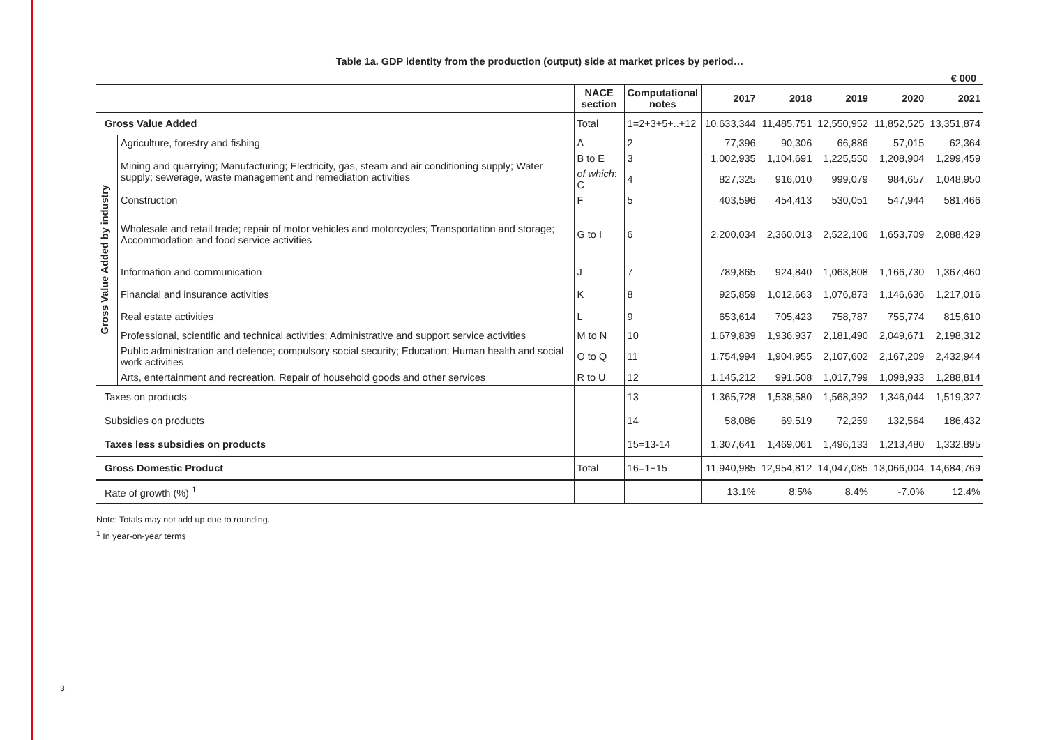3
Table 1a. GDP identity from the production (output) side at market prices by period…
€ 000
| | | NACE section | Computational notes | 2017 | 2018 | 2019 | 2020 | 2021 |
| --- | --- | --- | --- | --- | --- | --- | --- | --- |
| Gross Value Added | | Total | 1=2+3+5+..+12 | 10,633,344 | 11,485,751 | 12,550,952 | 11,852,525 | 13,351,874 |
| Gross Value Added by industry | Agriculture, forestry and fishing | A | 2 | 77,396 | 90,306 | 66,886 | 57,015 | 62,364 |
| | Mining and quarrying; Manufacturing; Electricity, gas, steam and air conditioning supply; Water supply; sewerage, waste management and remediation activities | B to E | 3 | 1,002,935 | 1,104,691 | 1,225,550 | 1,208,904 | 1,299,459 |
| | | of which : C | 4 | 827,325 | 916,010 | 999,079 | 984,657 | 1,048,950 |
| | Construction | F | 5 | 403,596 | 454,413 | 530,051 | 547,944 | 581,466 |
| | Wholesale and retail trade; repair of motor vehicles and motorcycles; Transportation and storage; Accommodation and food service activities | G to I | 6 | 2,200,034 | 2,360,013 | 2,522,106 | 1,653,709 | 2,088,429 |
| | Information and communication | J | 7 | 789,865 | 924,840 | 1,063,808 | 1,166,730 | 1,367,460 |
| | Financial and insurance activities | K | 8 | 925,859 | 1,012,663 | 1,076,873 | 1,146,636 | 1,217,016 |
| | Real estate activities | L | 9 | 653,614 | 705,423 | 758,787 | 755,774 | 815,610 |
| | Professional, scientific and technical activities; Administrative and support service activities | M to N | 10 | 1,679,839 | 1,936,937 | 2,181,490 | 2,049,671 | 2,198,312 |
| | Public administration and defence; compulsory social security; Education; Human health and social work activities | O to Q | 11 | 1,754,994 | 1,904,955 | 2,107,602 | 2,167,209 | 2,432,944 |
| | Arts, entertainment and recreation, Repair of household goods and other services | R to U | 12 | 1,145,212 | 991,508 | 1,017,799 | 1,098,933 | 1,288,814 |
| Taxes on products | | | 13 | 1,365,728 | 1,538,580 | 1,568,392 | 1,346,044 | 1,519,327 |
| Subsidies on products | | | 14 | 58,086 | 69,519 | 72,259 | 132,564 | 186,432 |
| Taxes less subsidies on products | | | 15=13-14 | 1,307,641 | 1,469,061 | 1,496,133 | 1,213,480 | 1,332,895 |
| Gross Domestic Product | | Total | 16=1+15 | 11,940,985 | 12,954,812 | 14,047,085 | 13,066,004 | 14,684,769 |
| Rate of growth (%) <sup>1</sup> | | | | 13.1% | 8.5% | 8.4% | -7.0% | 12.4% |
Note: Totals may not add up due to rounding.
<sup>1</sup> In year-on-year terms